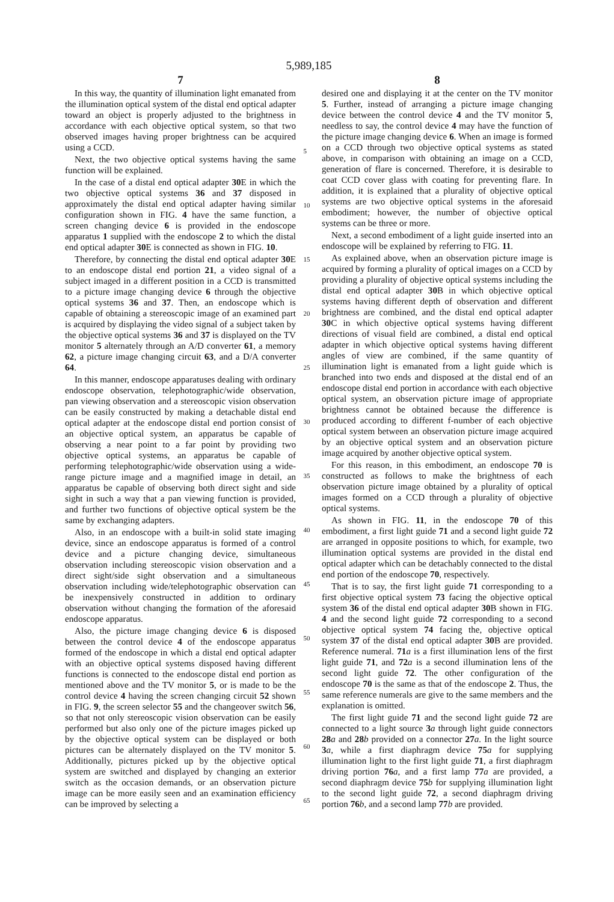5,989,185
7
In this way, the quantity of illumination light emanated from the illumination optical system of the distal end optical adapter toward an object is properly adjusted to the brightness in accordance with each objective optical system, so that two observed images having proper brightness can be acquired using a CCD.
Next, the two objective optical systems having the same function will be explained.
In the case of a distal end optical adapter 30 E in which the two objective optical systems 36 and 37 disposed in approximately the distal end optical adapter having similar configuration shown in FIG. 4 have the same function, a screen changing device 6 is provided in the endoscope apparatus 1 supplied with the endoscope 2 to which the distal end optical adapter 30 E is connected as shown in FIG. 10.
Therefore, by connecting the distal end optical adapter 30 E to an endoscope distal end portion 21, a video signal of a subject imaged in a different position in a CCD is transmitted to a picture image changing device 6 through the objective optical systems 36 and 37. Then, an endoscope which is capable of obtaining a stereoscopic image of an examined part is acquired by displaying the video signal of a subject taken by the objective optical systems 36 and 37 is displayed on the TV monitor 5 alternately through an A/D converter 61, a memory 62, a picture image changing circuit 63, and a D/A converter 64.
In this manner, endoscope apparatuses dealing with ordinary endoscope observation, telephotographic/wide observation, pan viewing observation and a stereoscopic vision observation can be easily constructed by making a detachable distal end optical adapter at the endoscope distal end portion consist of an objective optical system, an apparatus be capable of observing a near point to a far point by providing two objective optical systems, an apparatus be capable of performing telephotographic/wide observation using a wide-range picture image and a magnified image in detail, an apparatus be capable of observing both direct sight and side sight in such a way that a pan viewing function is provided, and further two functions of objective optical system be the same by exchanging adapters.
Also, in an endoscope with a built-in solid state imaging device, since an endoscope apparatus is formed of a control device and a picture changing device, simultaneous observation including stereoscopic vision observation and a direct sight/side sight observation and a simultaneous observation including wide/telephotographic observation can be inexpensively constructed in addition to ordinary observation without changing the formation of the aforesaid endoscope apparatus.
Also, the picture image changing device 6 is disposed between the control device 4 of the endoscope apparatus formed of the endoscope in which a distal end optical adapter with an objective optical systems disposed having different functions is connected to the endoscope distal end portion as mentioned above and the TV monitor 5, or is made to be the control device 4 having the screen changing circuit 52 shown in FIG. 9, the screen selector 55 and the changeover switch 56, so that not only stereoscopic vision observation can be easily performed but also only one of the picture images picked up by the objective optical system can be displayed or both pictures can be alternately displayed on the TV monitor 5. Additionally, pictures picked up by the objective optical system are switched and displayed by changing an exterior switch as the occasion demands, or an observation picture image can be more easily seen and an examination efficiency can be improved by selecting a
5
10
15
20
25
30
35
40
45
50
55
60
65
8
desired one and displaying it at the center on the TV monitor 5. Further, instead of arranging a picture image changing device between the control device 4 and the TV monitor 5, needless to say, the control device 4 may have the function of the picture image changing device 6. When an image is formed on a CCD through two objective optical systems as stated above, in comparison with obtaining an image on a CCD, generation of flare is concerned. Therefore, it is desirable to coat CCD cover glass with coating for preventing flare. In addition, it is explained that a plurality of objective optical systems are two objective optical systems in the aforesaid embodiment; however, the number of objective optical systems can be three or more.
Next, a second embodiment of a light guide inserted into an endoscope will be explained by referring to FIG. 11.
As explained above, when an observation picture image is acquired by forming a plurality of optical images on a CCD by providing a plurality of objective optical systems including the distal end optical adapter 30 B in which objective optical systems having different depth of observation and different brightness are combined, and the distal end optical adapter 30 C in which objective optical systems having different directions of visual field are combined, a distal end optical adapter in which objective optical systems having different angles of view are combined, if the same quantity of illumination light is emanated from a light guide which is branched into two ends and disposed at the distal end of an endoscope distal end portion in accordance with each objective optical system, an observation picture image of appropriate brightness cannot be obtained because the difference is produced according to different f-number of each objective optical system between an observation picture image acquired by an objective optical system and an observation picture image acquired by another objective optical system.
For this reason, in this embodiment, an endoscope 70 is constructed as follows to make the brightness of each observation picture image obtained by a plurality of optical images formed on a CCD through a plurality of objective optical systems.
As shown in FIG. 11, in the endoscope 70 of this embodiment, a first light guide 71 and a second light guide 72 are arranged in opposite positions to which, for example, two illumination optical systems are provided in the distal end optical adapter which can be detachably connected to the distal end portion of the endoscope 70, respectively.
That is to say, the first light guide 71 corresponding to a first objective optical system 73 facing the objective optical system 36 of the distal end optical adapter 30 B shown in FIG. 4 and the second light guide 72 corresponding to a second objective optical system 74 facing the, objective optical system 37 of the distal end optical adapter 30 B are provided. Reference numeral. 71 a is a first illumination lens of the first light guide 71, and 72 a is a second illumination lens of the second light guide 72. The other configuration of the endoscope 70 is the same as that of the endoscope 2. Thus, the same reference numerals are give to the same members and the explanation is omitted.
The first light guide 71 and the second light guide 72 are connected to a light source 3 a through light guide connectors 28 a and 28 b provided on a connector 27 a. In the light source 3 a, while a first diaphragm device 75 a for supplying illumination light to the first light guide 71, a first diaphragm driving portion 76 a, and a first lamp 77 a are provided, a second diaphragm device 75 b for supplying illumination light to the second light guide 72, a second diaphragm driving portion 76 b, and a second lamp 77 b are provided.